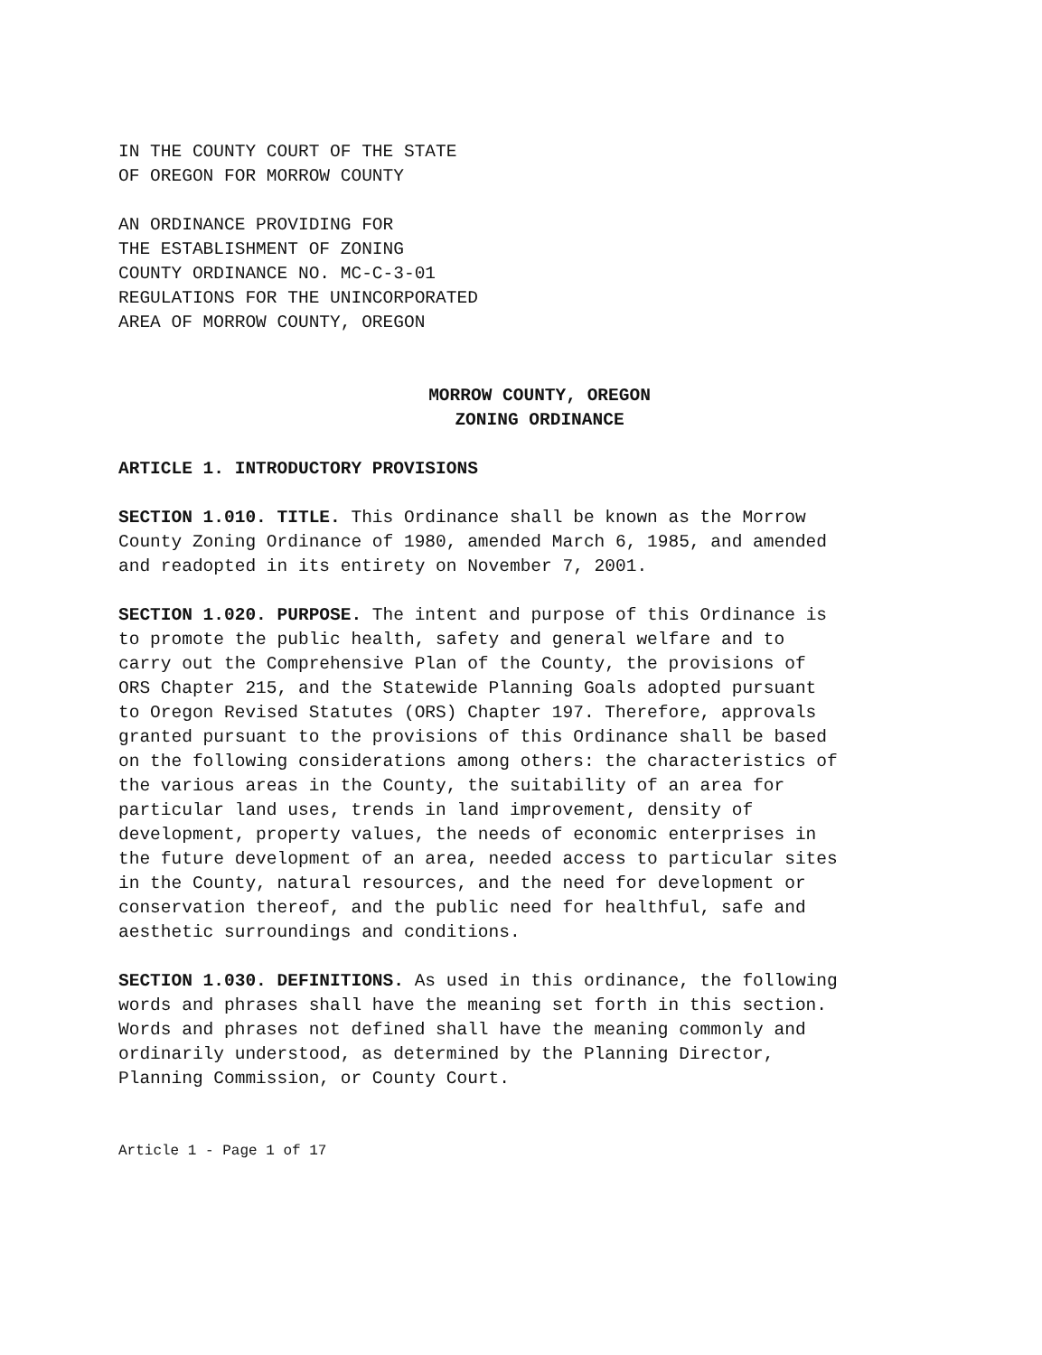IN THE COUNTY COURT OF THE STATE
OF OREGON FOR MORROW COUNTY
AN ORDINANCE PROVIDING FOR
THE ESTABLISHMENT OF ZONING
COUNTY ORDINANCE NO. MC-C-3-01
REGULATIONS FOR THE UNINCORPORATED
AREA OF MORROW COUNTY, OREGON
MORROW COUNTY, OREGON
ZONING ORDINANCE
ARTICLE 1. INTRODUCTORY PROVISIONS
SECTION 1.010. TITLE. This Ordinance shall be known as the Morrow County Zoning Ordinance of 1980, amended March 6, 1985, and amended and readopted in its entirety on November 7, 2001.
SECTION 1.020. PURPOSE. The intent and purpose of this Ordinance is to promote the public health, safety and general welfare and to carry out the Comprehensive Plan of the County, the provisions of ORS Chapter 215, and the Statewide Planning Goals adopted pursuant to Oregon Revised Statutes (ORS) Chapter 197. Therefore, approvals granted pursuant to the provisions of this Ordinance shall be based on the following considerations among others: the characteristics of the various areas in the County, the suitability of an area for particular land uses, trends in land improvement, density of development, property values, the needs of economic enterprises in the future development of an area, needed access to particular sites in the County, natural resources, and the need for development or conservation thereof, and the public need for healthful, safe and aesthetic surroundings and conditions.
SECTION 1.030. DEFINITIONS. As used in this ordinance, the following words and phrases shall have the meaning set forth in this section. Words and phrases not defined shall have the meaning commonly and ordinarily understood, as determined by the Planning Director, Planning Commission, or County Court.
Article 1 - Page 1 of 17